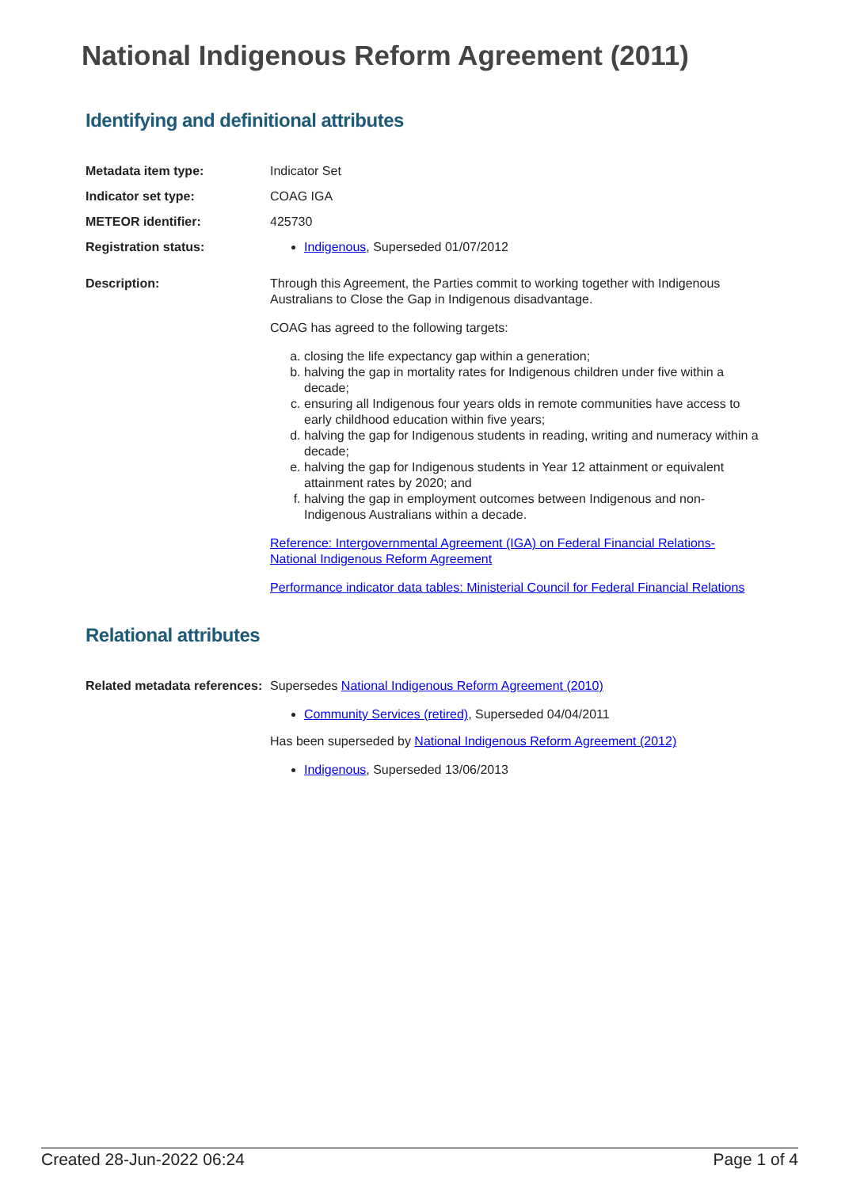National Indigenous Reform Agreement (2011)
Identifying and definitional attributes
| Metadata item type: | Indicator Set |
| Indicator set type: | COAG IGA |
| METEOR identifier: | 425730 |
| Registration status: | Indigenous , Superseded 01/07/2012 |
| Description: | Through this Agreement, the Parties commit to working together with Indigenous Australians to Close the Gap in Indigenous disadvantage. COAG has agreed to the following targets: a. closing the life expectancy gap within a generation; b. halving the gap in mortality rates for Indigenous children under five within a decade; c. ensuring all Indigenous four years olds in remote communities have access to early childhood education within five years; d. halving the gap for Indigenous students in reading, writing and numeracy within a decade; e. halving the gap for Indigenous students in Year 12 attainment or equivalent attainment rates by 2020; and f. halving the gap in employment outcomes between Indigenous and non-Indigenous Australians within a decade. Reference: Intergovernmental Agreement (IGA) on Federal Financial Relations-National Indigenous Reform Agreement Performance indicator data tables: Ministerial Council for Federal Financial Relations |
Relational attributes
| Related metadata references: | Supersedes National Indigenous Reform Agreement (2010) Community Services (retired) , Superseded 04/04/2011 Has been superseded by National Indigenous Reform Agreement (2012) Indigenous , Superseded 13/06/2013 |
Created 28-Jun-2022 06:24 Page 1 of 4